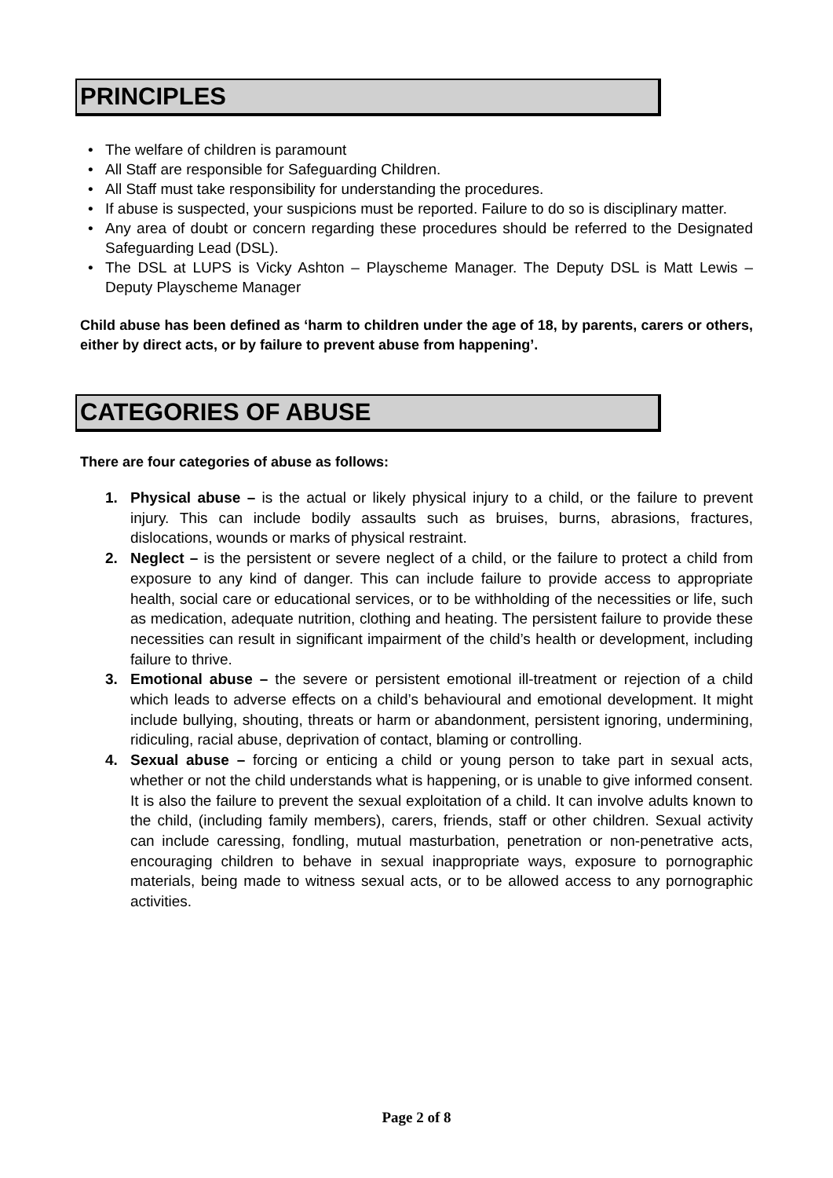PRINCIPLES
• The welfare of children is paramount
• All Staff are responsible for Safeguarding Children.
• All Staff must take responsibility for understanding the procedures.
• If abuse is suspected, your suspicions must be reported. Failure to do so is disciplinary matter.
• Any area of doubt or concern regarding these procedures should be referred to the Designated Safeguarding Lead (DSL).
• The DSL at LUPS is Vicky Ashton – Playscheme Manager. The Deputy DSL is Matt Lewis – Deputy Playscheme Manager
Child abuse has been defined as ‘harm to children under the age of 18, by parents, carers or others, either by direct acts, or by failure to prevent abuse from happening’.
CATEGORIES OF ABUSE
There are four categories of abuse as follows:
1. Physical abuse – is the actual or likely physical injury to a child, or the failure to prevent injury. This can include bodily assaults such as bruises, burns, abrasions, fractures, dislocations, wounds or marks of physical restraint.
2. Neglect – is the persistent or severe neglect of a child, or the failure to protect a child from exposure to any kind of danger. This can include failure to provide access to appropriate health, social care or educational services, or to be withholding of the necessities or life, such as medication, adequate nutrition, clothing and heating. The persistent failure to provide these necessities can result in significant impairment of the child’s health or development, including failure to thrive.
3. Emotional abuse – the severe or persistent emotional ill-treatment or rejection of a child which leads to adverse effects on a child’s behavioural and emotional development. It might include bullying, shouting, threats or harm or abandonment, persistent ignoring, undermining, ridiculing, racial abuse, deprivation of contact, blaming or controlling.
4. Sexual abuse – forcing or enticing a child or young person to take part in sexual acts, whether or not the child understands what is happening, or is unable to give informed consent. It is also the failure to prevent the sexual exploitation of a child. It can involve adults known to the child, (including family members), carers, friends, staff or other children. Sexual activity can include caressing, fondling, mutual masturbation, penetration or non-penetrative acts, encouraging children to behave in sexual inappropriate ways, exposure to pornographic materials, being made to witness sexual acts, or to be allowed access to any pornographic activities.
Page 2 of 8